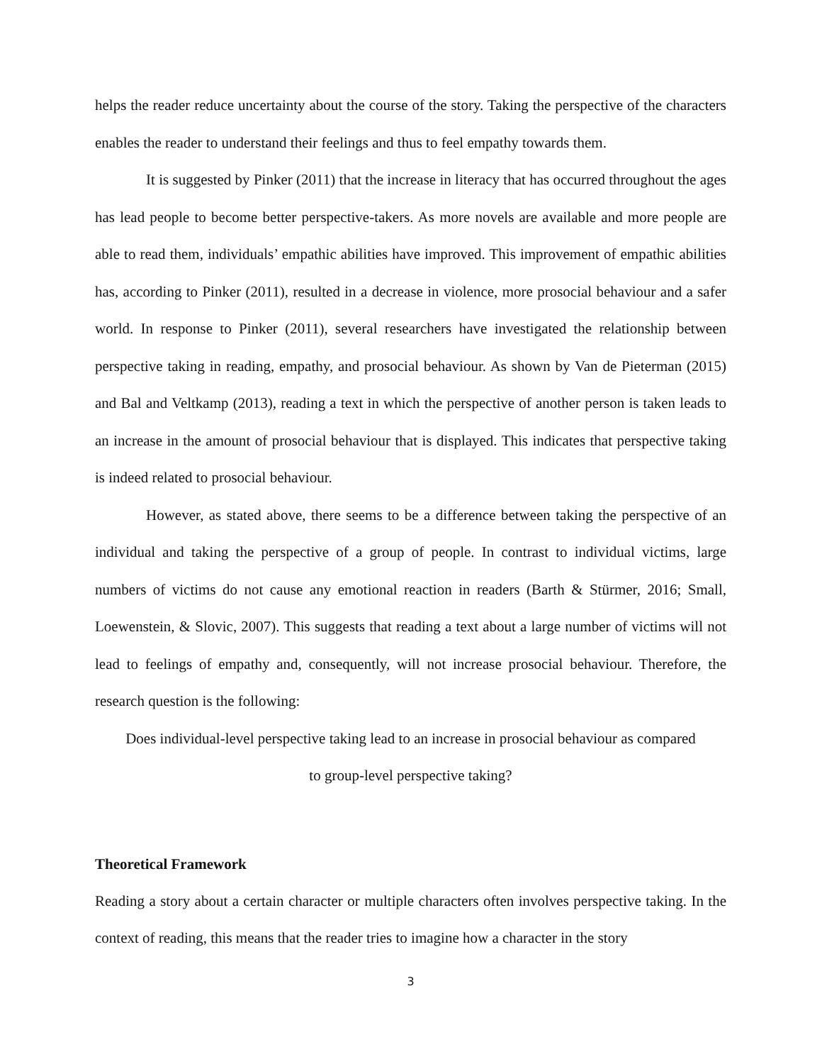helps the reader reduce uncertainty about the course of the story. Taking the perspective of the characters enables the reader to understand their feelings and thus to feel empathy towards them.
It is suggested by Pinker (2011) that the increase in literacy that has occurred throughout the ages has lead people to become better perspective-takers. As more novels are available and more people are able to read them, individuals’ empathic abilities have improved. This improvement of empathic abilities has, according to Pinker (2011), resulted in a decrease in violence, more prosocial behaviour and a safer world. In response to Pinker (2011), several researchers have investigated the relationship between perspective taking in reading, empathy, and prosocial behaviour. As shown by Van de Pieterman (2015) and Bal and Veltkamp (2013), reading a text in which the perspective of another person is taken leads to an increase in the amount of prosocial behaviour that is displayed. This indicates that perspective taking is indeed related to prosocial behaviour.
However, as stated above, there seems to be a difference between taking the perspective of an individual and taking the perspective of a group of people. In contrast to individual victims, large numbers of victims do not cause any emotional reaction in readers (Barth & Stürmer, 2016; Small, Loewenstein, & Slovic, 2007). This suggests that reading a text about a large number of victims will not lead to feelings of empathy and, consequently, will not increase prosocial behaviour. Therefore, the research question is the following:
Does individual-level perspective taking lead to an increase in prosocial behaviour as compared
to group-level perspective taking?
Theoretical Framework
Reading a story about a certain character or multiple characters often involves perspective taking. In the context of reading, this means that the reader tries to imagine how a character in the story
3